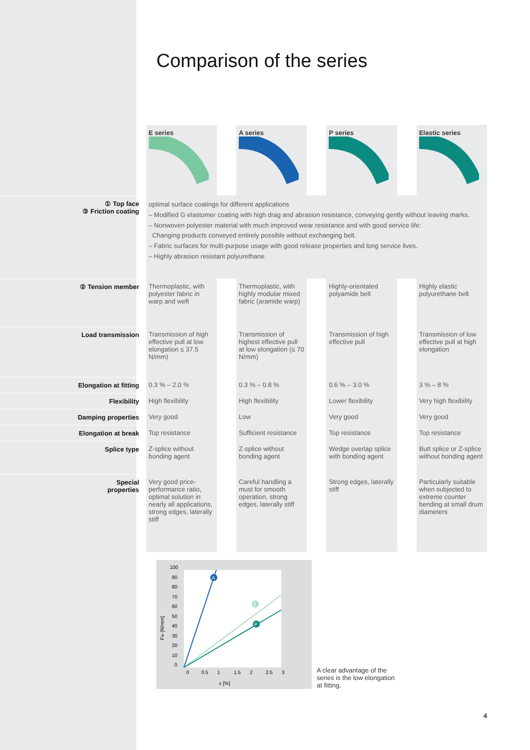Comparison of the series
| | E series | | A series | | P series | | Elastic series |
| ① Top face ③ Friction coating | optimal surface coatings for different applications – Modified G elastomer coating with high drag and abrasion resistance, conveying gently without leaving marks. – Nonwoven polyester material with much improved wear resistance and with good service life: Changing products conveyed entirely possible without exchanging belt. – Fabric surfaces for multi-purpose usage with good release properties and long service lives. – Highly abrasion resistant polyurethane. | | | | | | |
| ② Tension member | Thermoplastic, with polyester fabric in warp and weft | | Thermoplastic, with highly modular mixed fabric (aramide warp) | | Highly-orientated polyamide belt | | Highly elastic polyurethane belt |
| Load transmission | Transmission of high effective pull at low elongation ≤ 37.5 N/mm) | | Transmission of highest effective pull at low elongation (≤ 70 N/mm) | | Transmission of high effective pull | | Transmission of low effective pull at high elongation |
| Elongation at fitting | 0.3 % – 2.0 % | | 0.3 % – 0.8 % | | 0.6 % – 3.0 % | | 3 % – 8 % |
| Flexibility | High flexibility | | High flexibility | | Lower flexibility | | Very high flexibility |
| Damping properties | Very good | | Low | | Very good | | Very good |
| Elongation at break | Top resistance | | Sufficient resistance | | Top resistance | | Top resistance |
| Splice type | Z-splice without bonding agent | | Z-splice without bonding agent | | Wedge overlap splice with bonding agent | | Butt splice or Z-splice without bonding agent |
| Special properties | Very good price-performance ratio, optimal solution in nearly all applications, strong edges, laterally stiff | | Careful handling a must for smooth operation, strong edges, laterally stiff | | Strong edges, laterally stiff | | Particularly suitable when subjected to extreme counter bending at small drum diameters |
100
90
80
70
60
50
40
30
20
10
0
0
0.5
1
1.5
2
2.5
3
ε [%]
FW [N/mm]
A
E
P
A clear advantage of the series is the low elongation at fitting.
4